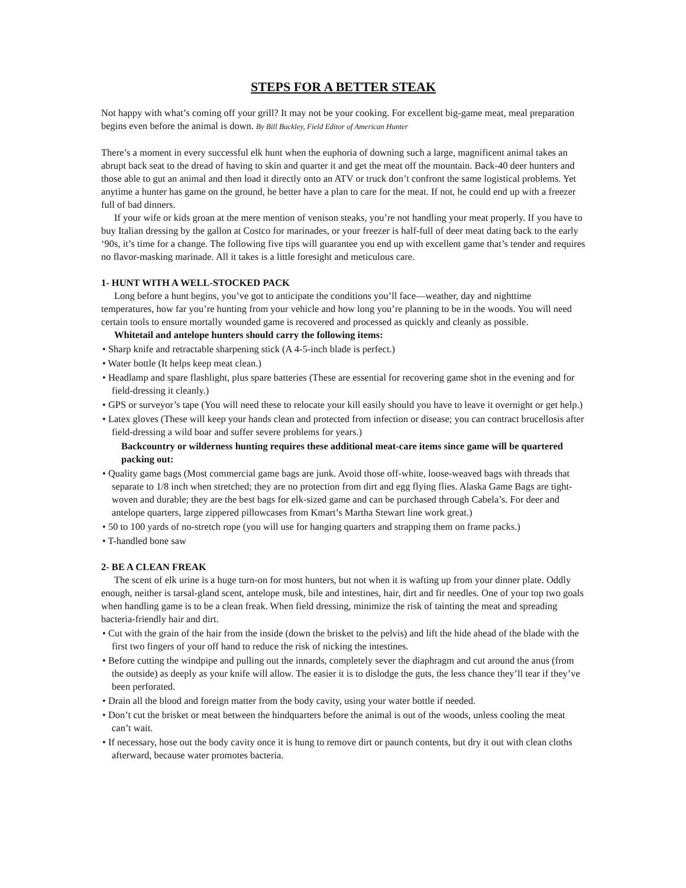STEPS FOR A BETTER STEAK
Not happy with what’s coming off your grill? It may not be your cooking. For excellent big-game meat, meal preparation begins even before the animal is down. By Bill Buckley, Field Editor of American Hunter
There’s a moment in every successful elk hunt when the euphoria of downing such a large, magnificent animal takes an abrupt back seat to the dread of having to skin and quarter it and get the meat off the mountain. Back-40 deer hunters and those able to gut an animal and then load it directly onto an ATV or truck don’t confront the same logistical problems. Yet anytime a hunter has game on the ground, he better have a plan to care for the meat. If not, he could end up with a freezer full of bad dinners.
If your wife or kids groan at the mere mention of venison steaks, you’re not handling your meat properly. If you have to buy Italian dressing by the gallon at Costco for marinades, or your freezer is half-full of deer meat dating back to the early ‘90s, it’s time for a change. The following five tips will guarantee you end up with excellent game that’s tender and requires no flavor-masking marinade. All it takes is a little foresight and meticulous care.
1- HUNT WITH A WELL-STOCKED PACK
Long before a hunt begins, you’ve got to anticipate the conditions you’ll face—weather, day and nighttime temperatures, how far you’re hunting from your vehicle and how long you’re planning to be in the woods. You will need certain tools to ensure mortally wounded game is recovered and processed as quickly and cleanly as possible.
Whitetail and antelope hunters should carry the following items:
• Sharp knife and retractable sharpening stick (A 4-5-inch blade is perfect.)
• Water bottle (It helps keep meat clean.)
• Headlamp and spare flashlight, plus spare batteries (These are essential for recovering game shot in the evening and for field-dressing it cleanly.)
• GPS or surveyor’s tape (You will need these to relocate your kill easily should you have to leave it overnight or get help.)
• Latex gloves (These will keep your hands clean and protected from infection or disease; you can contract brucellosis after field-dressing a wild boar and suffer severe problems for years.)
Backcountry or wilderness hunting requires these additional meat-care items since game will be quartered packing out:
• Quality game bags (Most commercial game bags are junk. Avoid those off-white, loose-weaved bags with threads that separate to 1/8 inch when stretched; they are no protection from dirt and egg flying flies. Alaska Game Bags are tight-woven and durable; they are the best bags for elk-sized game and can be purchased through Cabela’s. For deer and antelope quarters, large zippered pillowcases from Kmart’s Martha Stewart line work great.)
• 50 to 100 yards of no-stretch rope (you will use for hanging quarters and strapping them on frame packs.)
• T-handled bone saw
2- BE A CLEAN FREAK
The scent of elk urine is a huge turn-on for most hunters, but not when it is wafting up from your dinner plate. Oddly enough, neither is tarsal-gland scent, antelope musk, bile and intestines, hair, dirt and fir needles. One of your top two goals when handling game is to be a clean freak. When field dressing, minimize the risk of tainting the meat and spreading bacteria-friendly hair and dirt.
• Cut with the grain of the hair from the inside (down the brisket to the pelvis) and lift the hide ahead of the blade with the first two fingers of your off hand to reduce the risk of nicking the intestines.
• Before cutting the windpipe and pulling out the innards, completely sever the diaphragm and cut around the anus (from the outside) as deeply as your knife will allow. The easier it is to dislodge the guts, the less chance they’ll tear if they’ve been perforated.
• Drain all the blood and foreign matter from the body cavity, using your water bottle if needed.
• Don’t cut the brisket or meat between the hindquarters before the animal is out of the woods, unless cooling the meat can’t wait.
• If necessary, hose out the body cavity once it is hung to remove dirt or paunch contents, but dry it out with clean cloths afterward, because water promotes bacteria.